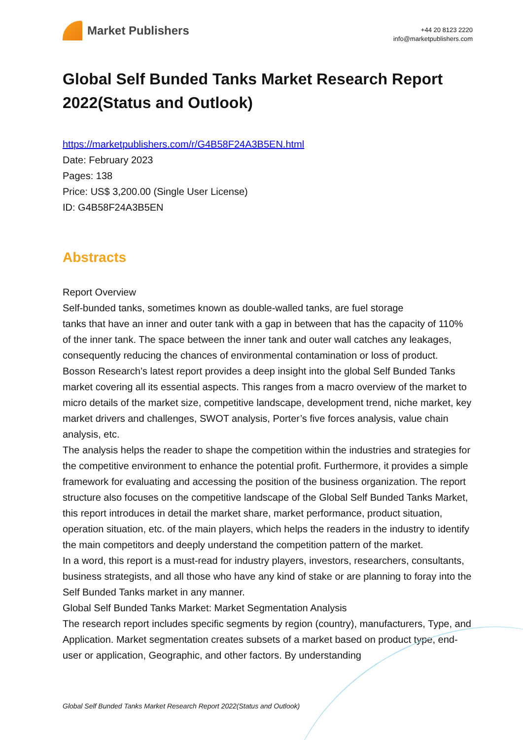Market Publishers
+44 20 8123 2220
info@marketpublishers.com
Global Self Bunded Tanks Market Research Report 2022(Status and Outlook)
https://marketpublishers.com/r/G4B58F24A3B5EN.html
Date: February 2023
Pages: 138
Price: US$ 3,200.00 (Single User License)
ID: G4B58F24A3B5EN
Abstracts
Report Overview
Self-bunded tanks, sometimes known as double-walled tanks, are fuel storage
tanks that have an inner and outer tank with a gap in between that has the capacity of 110% of the inner tank. The space between the inner tank and outer wall catches any leakages, consequently reducing the chances of environmental contamination or loss of product.
Bosson Research’s latest report provides a deep insight into the global Self Bunded Tanks market covering all its essential aspects. This ranges from a macro overview of the market to micro details of the market size, competitive landscape, development trend, niche market, key market drivers and challenges, SWOT analysis, Porter’s five forces analysis, value chain analysis, etc.
The analysis helps the reader to shape the competition within the industries and strategies for the competitive environment to enhance the potential profit. Furthermore, it provides a simple framework for evaluating and accessing the position of the business organization. The report structure also focuses on the competitive landscape of the Global Self Bunded Tanks Market, this report introduces in detail the market share, market performance, product situation, operation situation, etc. of the main players, which helps the readers in the industry to identify the main competitors and deeply understand the competition pattern of the market.
In a word, this report is a must-read for industry players, investors, researchers, consultants, business strategists, and all those who have any kind of stake or are planning to foray into the Self Bunded Tanks market in any manner.
Global Self Bunded Tanks Market: Market Segmentation Analysis
The research report includes specific segments by region (country), manufacturers, Type, and Application. Market segmentation creates subsets of a market based on product type, end-user or application, Geographic, and other factors. By understanding
Global Self Bunded Tanks Market Research Report 2022(Status and Outlook)